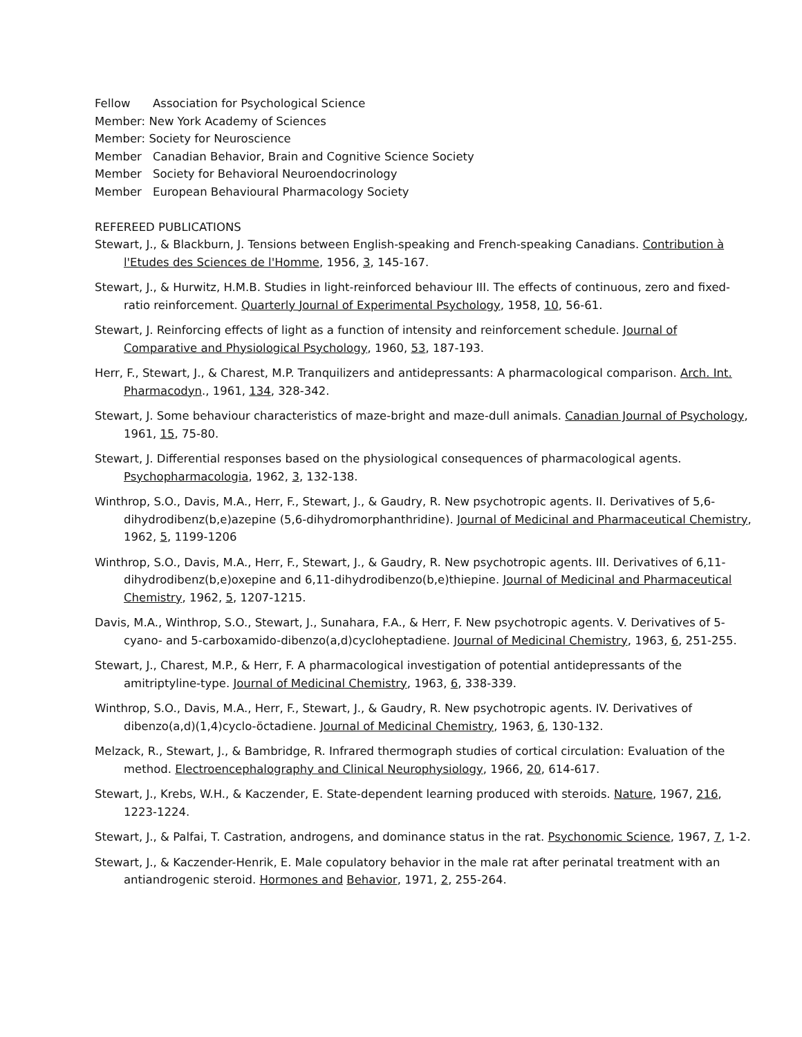Fellow Association for Psychological Science
Member: New York Academy of Sciences
Member: Society for Neuroscience
Member Canadian Behavior, Brain and Cognitive Science Society
Member Society for Behavioral Neuroendocrinology
Member European Behavioural Pharmacology Society
REFEREED PUBLICATIONS
Stewart, J., & Blackburn, J. Tensions between English-speaking and French-speaking Canadians. Contribution à l'Etudes des Sciences de l'Homme, 1956, 3, 145-167.
Stewart, J., & Hurwitz, H.M.B. Studies in light-reinforced behaviour III. The effects of continuous, zero and fixed-ratio reinforcement. Quarterly Journal of Experimental Psychology, 1958, 10, 56-61.
Stewart, J. Reinforcing effects of light as a function of intensity and reinforcement schedule. Journal of Comparative and Physiological Psychology, 1960, 53, 187-193.
Herr, F., Stewart, J., & Charest, M.P. Tranquilizers and antidepressants: A pharmacological comparison. Arch. Int. Pharmacodyn., 1961, 134, 328-342.
Stewart, J. Some behaviour characteristics of maze-bright and maze-dull animals. Canadian Journal of Psychology, 1961, 15, 75-80.
Stewart, J. Differential responses based on the physiological consequences of pharmacological agents. Psychopharmacologia, 1962, 3, 132-138.
Winthrop, S.O., Davis, M.A., Herr, F., Stewart, J., & Gaudry, R. New psychotropic agents. II. Derivatives of 5,6-dihydrodibenz(b,e)azepine (5,6-dihydromorphanthridine). Journal of Medicinal and Pharmaceutical Chemistry, 1962, 5, 1199-1206
Winthrop, S.O., Davis, M.A., Herr, F., Stewart, J., & Gaudry, R. New psychotropic agents. III. Derivatives of 6,11-dihydrodibenz(b,e)oxepine and 6,11-dihydrodibenzo(b,e)thiepine. Journal of Medicinal and Pharmaceutical Chemistry, 1962, 5, 1207-1215.
Davis, M.A., Winthrop, S.O., Stewart, J., Sunahara, F.A., & Herr, F. New psychotropic agents. V. Derivatives of 5-cyano- and 5-carboxamido-dibenzo(a,d)cycloheptadiene. Journal of Medicinal Chemistry, 1963, 6, 251-255.
Stewart, J., Charest, M.P., & Herr, F. A pharmacological investigation of potential antidepressants of the amitriptyline-type. Journal of Medicinal Chemistry, 1963, 6, 338-339.
Winthrop, S.O., Davis, M.A., Herr, F., Stewart, J., & Gaudry, R. New psychotropic agents. IV. Derivatives of dibenzo(a,d)(1,4)cyclo-öctadiene. Journal of Medicinal Chemistry, 1963, 6, 130-132.
Melzack, R., Stewart, J., & Bambridge, R. Infrared thermograph studies of cortical circulation: Evaluation of the method. Electroencephalography and Clinical Neurophysiology, 1966, 20, 614-617.
Stewart, J., Krebs, W.H., & Kaczender, E. State-dependent learning produced with steroids. Nature, 1967, 216, 1223-1224.
Stewart, J., & Palfai, T. Castration, androgens, and dominance status in the rat. Psychonomic Science, 1967, 7, 1-2.
Stewart, J., & Kaczender-Henrik, E. Male copulatory behavior in the male rat after perinatal treatment with an antiandrogenic steroid. Hormones and Behavior, 1971, 2, 255-264.